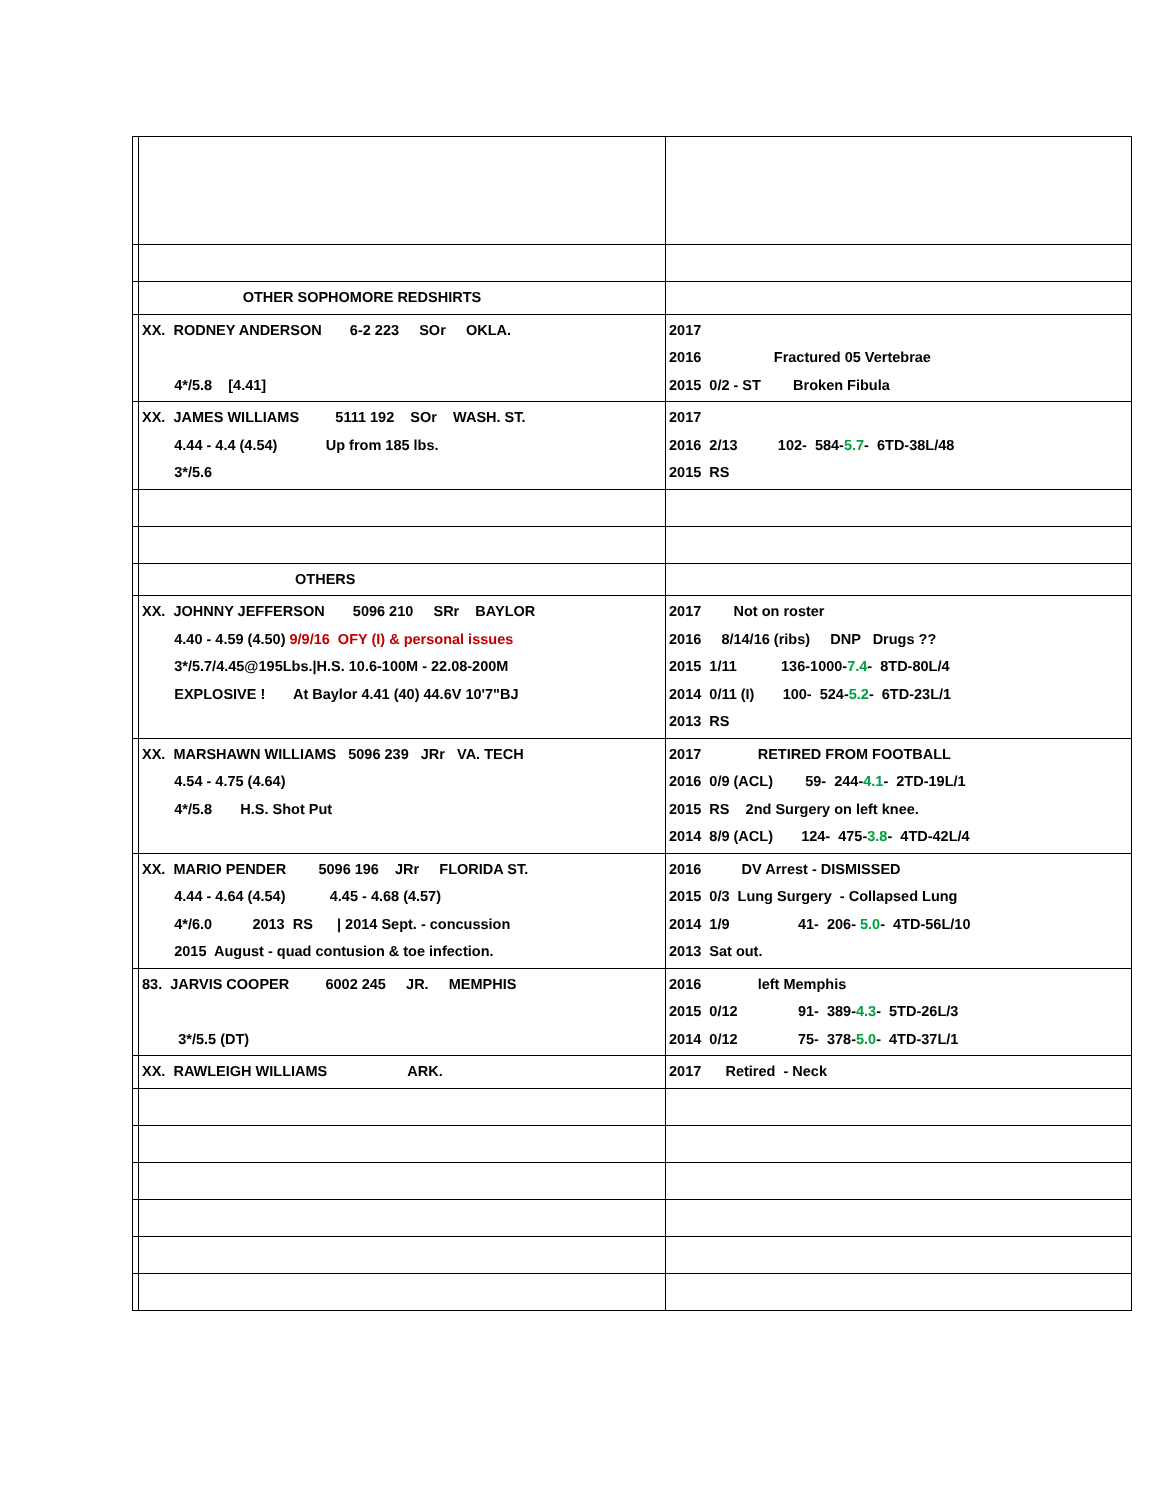| | OTHER SOPHOMORE REDSHIRTS | |
| | XX. RODNEY ANDERSON 6-2 223 SOr OKLA. 4*/5.8 [4.41] | 2017 2016 Fractured 05 Vertebrae 2015 0/2 - ST Broken Fibula |
| | XX. JAMES WILLIAMS 5111 192 SOr WASH. ST. 4.44 - 4.4 (4.54) Up from 185 lbs. 3*/5.6 | 2017 2016 2/13 102- 584- 5.7 - 6TD-38L/48 2015 RS |
| | OTHERS | |
| | XX. JOHNNY JEFFERSON 5096 210 SRr BAYLOR 4.40 - 4.59 (4.50) 9/9/16 OFY (I) & personal issues 3*/5.7/4.45@195Lbs./H.S. 10.6-100M - 22.08-200M EXPLOSIVE ! At Baylor 4.41 (40) 44.6V 10'7"BJ | 2017 Not on roster 2016 8/14/16 (ribs) DNP Drugs ?? 2015 1/11 136-1000- 7.4 - 8TD-80L/4 2014 0/11 (I) 100- 524- 5.2 - 6TD-23L/1 2013 RS |
| | XX. MARSHAWN WILLIAMS 5096 239 JRr VA. TECH 4.54 - 4.75 (4.64) 4*/5.8 H.S. Shot Put | 2017 RETIRED FROM FOOTBALL 2016 0/9 (ACL) 59- 244- 4.1 - 2TD-19L/1 2015 RS 2nd Surgery on left knee. 2014 8/9 (ACL) 124- 475- 3.8 - 4TD-42L/4 |
| | XX. MARIO PENDER 5096 196 JRr FLORIDA ST. 4.44 - 4.64 (4.54) 4.45 - 4.68 (4.57) 4*/6.0 2013 RS / 2014 Sept. - concussion 2015 August - quad contusion & toe infection. | 2016 DV Arrest - DISMISSED 2015 0/3 Lung Surgery - Collapsed Lung 2014 1/9 41- 206- 5.0 - 4TD-56L/10 2013 Sat out. |
| | 83. JARVIS COOPER 6002 245 JR. MEMPHIS 3*/5.5 (DT) | 2016 left Memphis 2015 0/12 91- 389- 4.3 - 5TD-26L/3 2014 0/12 75- 378- 5.0 - 4TD-37L/1 |
| | XX. RAWLEIGH WILLIAMS ARK. | 2017 Retired - Neck |